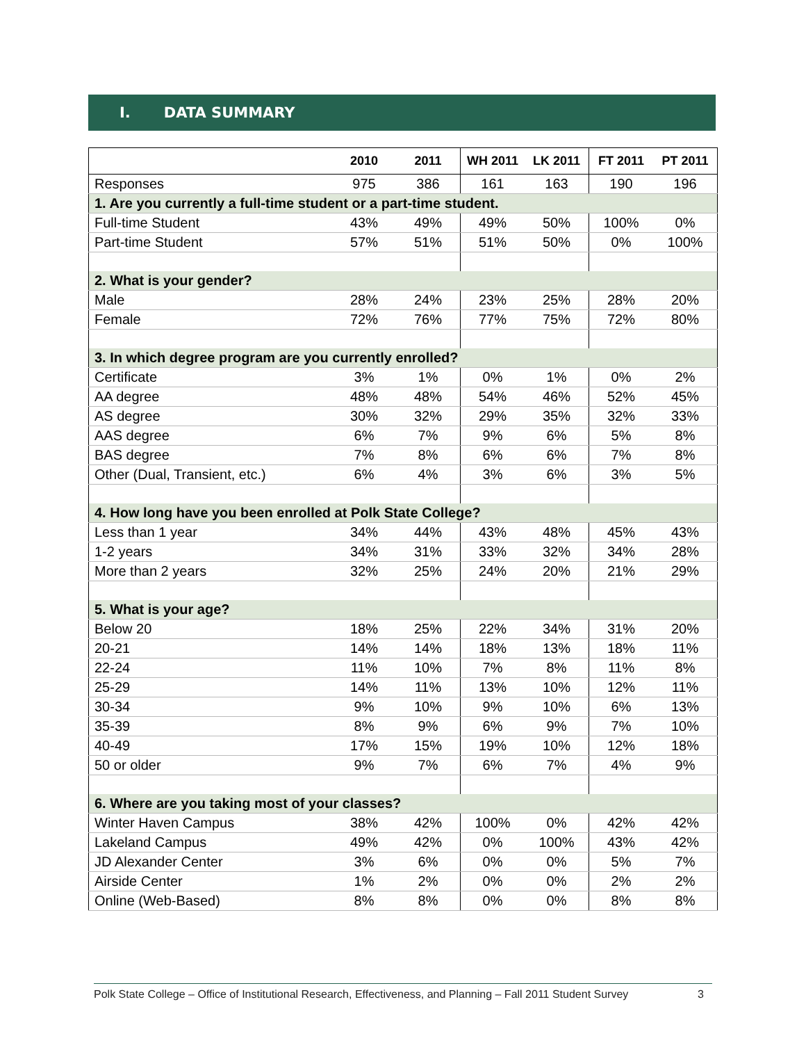I. DATA SUMMARY
| | 2010 | 2011 | WH 2011 | LK 2011 | FT 2011 | PT 2011 |
| --- | --- | --- | --- | --- | --- | --- |
| Responses | 975 | 386 | 161 | 163 | 190 | 196 |
| 1. Are you currently a full-time student or a part-time student. | | | | | | |
| Full-time Student | 43% | 49% | 49% | 50% | 100% | 0% |
| Part-time Student | 57% | 51% | 51% | 50% | 0% | 100% |
| 2. What is your gender? | | | | | | |
| Male | 28% | 24% | 23% | 25% | 28% | 20% |
| Female | 72% | 76% | 77% | 75% | 72% | 80% |
| 3. In which degree program are you currently enrolled? | | | | | | |
| Certificate | 3% | 1% | 0% | 1% | 0% | 2% |
| AA degree | 48% | 48% | 54% | 46% | 52% | 45% |
| AS degree | 30% | 32% | 29% | 35% | 32% | 33% |
| AAS degree | 6% | 7% | 9% | 6% | 5% | 8% |
| BAS degree | 7% | 8% | 6% | 6% | 7% | 8% |
| Other (Dual, Transient, etc.) | 6% | 4% | 3% | 6% | 3% | 5% |
| 4. How long have you been enrolled at Polk State College? | | | | | | |
| Less than 1 year | 34% | 44% | 43% | 48% | 45% | 43% |
| 1-2 years | 34% | 31% | 33% | 32% | 34% | 28% |
| More than 2 years | 32% | 25% | 24% | 20% | 21% | 29% |
| 5. What is your age? | | | | | | |
| Below 20 | 18% | 25% | 22% | 34% | 31% | 20% |
| 20-21 | 14% | 14% | 18% | 13% | 18% | 11% |
| 22-24 | 11% | 10% | 7% | 8% | 11% | 8% |
| 25-29 | 14% | 11% | 13% | 10% | 12% | 11% |
| 30-34 | 9% | 10% | 9% | 10% | 6% | 13% |
| 35-39 | 8% | 9% | 6% | 9% | 7% | 10% |
| 40-49 | 17% | 15% | 19% | 10% | 12% | 18% |
| 50 or older | 9% | 7% | 6% | 7% | 4% | 9% |
| 6. Where are you taking most of your classes? | | | | | | |
| Winter Haven Campus | 38% | 42% | 100% | 0% | 42% | 42% |
| Lakeland Campus | 49% | 42% | 0% | 100% | 43% | 42% |
| JD Alexander Center | 3% | 6% | 0% | 0% | 5% | 7% |
| Airside Center | 1% | 2% | 0% | 0% | 2% | 2% |
| Online (Web-Based) | 8% | 8% | 0% | 0% | 8% | 8% |
Polk State College – Office of Institutional Research, Effectiveness, and Planning – Fall 2011 Student Survey 3